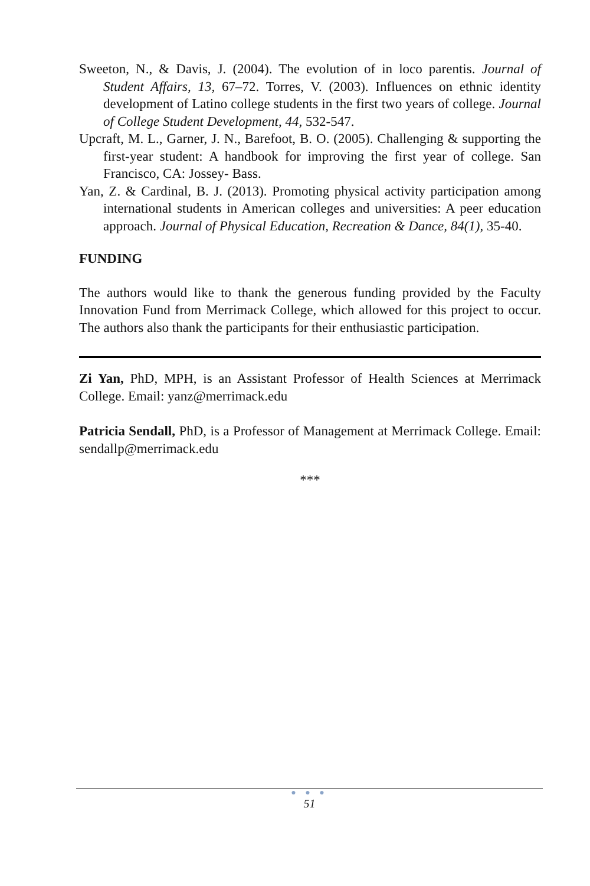Sweeton, N., & Davis, J. (2004). The evolution of in loco parentis. Journal of Student Affairs, 13, 67–72. Torres, V. (2003). Influences on ethnic identity development of Latino college students in the first two years of college. Journal of College Student Development, 44, 532-547.
Upcraft, M. L., Garner, J. N., Barefoot, B. O. (2005). Challenging & supporting the first-year student: A handbook for improving the first year of college. San Francisco, CA: Jossey- Bass.
Yan, Z. & Cardinal, B. J. (2013). Promoting physical activity participation among international students in American colleges and universities: A peer education approach. Journal of Physical Education, Recreation & Dance, 84(1), 35-40.
FUNDING
The authors would like to thank the generous funding provided by the Faculty Innovation Fund from Merrimack College, which allowed for this project to occur. The authors also thank the participants for their enthusiastic participation.
Zi Yan, PhD, MPH, is an Assistant Professor of Health Sciences at Merrimack College. Email: yanz@merrimack.edu
Patricia Sendall, PhD, is a Professor of Management at Merrimack College. Email: sendallp@merrimack.edu
***
● ● ●
51